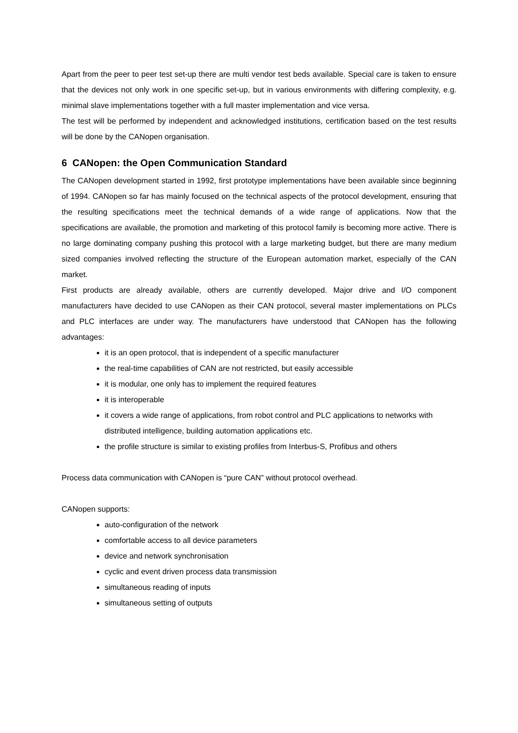Apart from the peer to peer test set-up there are multi vendor test beds available. Special care is taken to ensure that the devices not only work in one specific set-up, but in various environments with differing complexity, e.g. minimal slave implementations together with a full master implementation and vice versa.
The test will be performed by independent and acknowledged institutions, certification based on the test results will be done by the CANopen organisation.
6 CANopen: the Open Communication Standard
The CANopen development started in 1992, first prototype implementations have been available since beginning of 1994. CANopen so far has mainly focused on the technical aspects of the protocol development, ensuring that the resulting specifications meet the technical demands of a wide range of applications. Now that the specifications are available, the promotion and marketing of this protocol family is becoming more active. There is no large dominating company pushing this protocol with a large marketing budget, but there are many medium sized companies involved reflecting the structure of the European automation market, especially of the CAN market.
First products are already available, others are currently developed. Major drive and I/O component manufacturers have decided to use CANopen as their CAN protocol, several master implementations on PLCs and PLC interfaces are under way. The manufacturers have understood that CANopen has the following advantages:
it is an open protocol, that is independent of a specific manufacturer
the real-time capabilities of CAN are not restricted, but easily accessible
it is modular, one only has to implement the required features
it is interoperable
it covers a wide range of applications, from robot control and PLC applications to networks with distributed intelligence, building automation applications etc.
the profile structure is similar to existing profiles from Interbus-S, Profibus and others
Process data communication with CANopen is “pure CAN” without protocol overhead.
CANopen supports:
auto-configuration of the network
comfortable access to all device parameters
device and network synchronisation
cyclic and event driven process data transmission
simultaneous reading of inputs
simultaneous setting of outputs